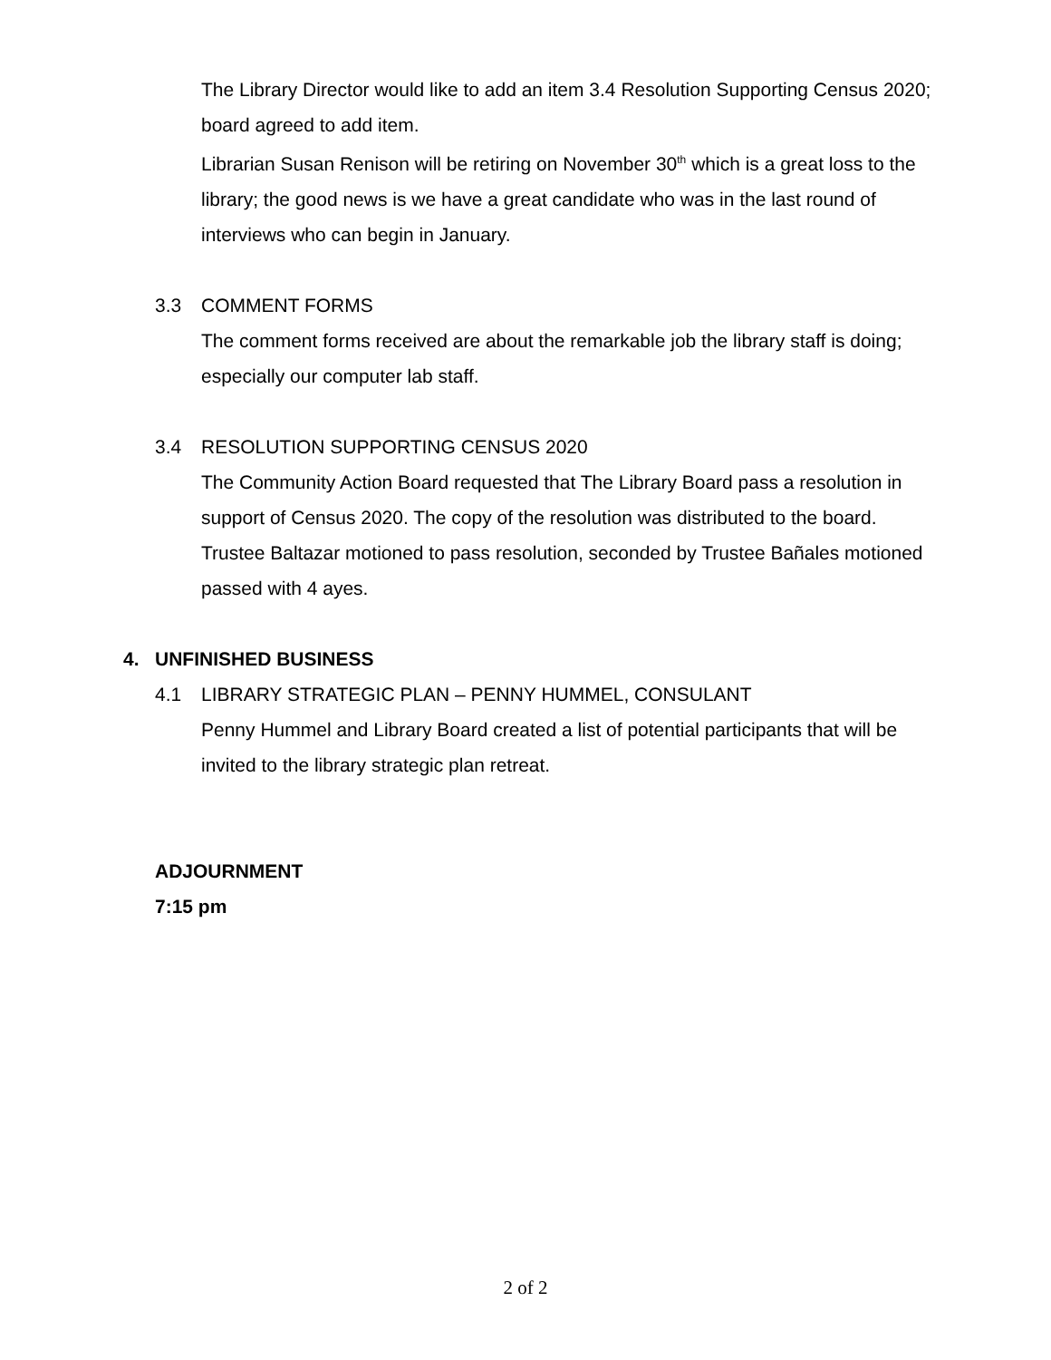The Library Director would like to add an item 3.4 Resolution Supporting Census 2020; board agreed to add item.
Librarian Susan Renison will be retiring on November 30<sup>th</sup> which is a great loss to the library; the good news is we have a great candidate who was in the last round of interviews who can begin in January.
3.3 COMMENT FORMS
The comment forms received are about the remarkable job the library staff is doing; especially our computer lab staff.
3.4 RESOLUTION SUPPORTING CENSUS 2020
The Community Action Board requested that The Library Board pass a resolution in support of Census 2020. The copy of the resolution was distributed to the board. Trustee Baltazar motioned to pass resolution, seconded by Trustee Bañales motioned passed with 4 ayes.
4. UNFINISHED BUSINESS
4.1 LIBRARY STRATEGIC PLAN – PENNY HUMMEL, CONSULANT
Penny Hummel and Library Board created a list of potential participants that will be invited to the library strategic plan retreat.
ADJOURNMENT
7:15 pm
2 of 2